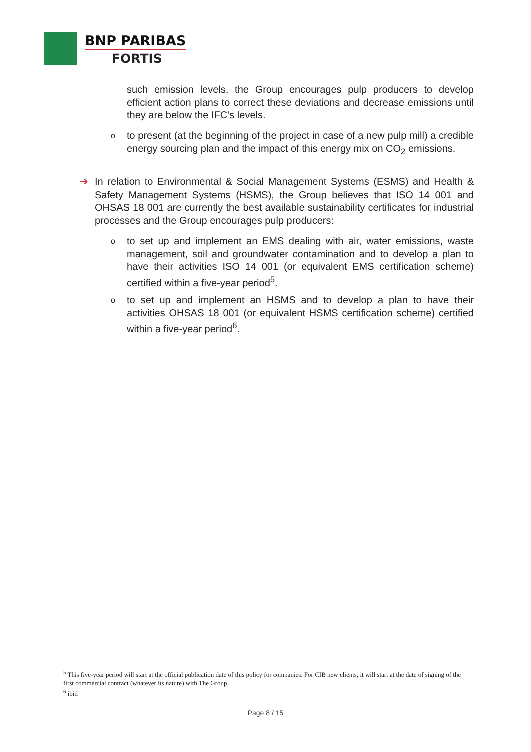BNP PARIBAS
FORTIS
such emission levels, the Group encourages pulp producers to develop efficient action plans to correct these deviations and decrease emissions until they are below the IFC’s levels.
o
to present (at the beginning of the project in case of a new pulp mill) a credible energy sourcing plan and the impact of this energy mix on CO<sub>2</sub> emissions.
➔
In relation to Environmental & Social Management Systems (ESMS) and Health & Safety Management Systems (HSMS), the Group believes that ISO 14 001 and OHSAS 18 001 are currently the best available sustainability certificates for industrial processes and the Group encourages pulp producers:
o
to set up and implement an EMS dealing with air, water emissions, waste management, soil and groundwater contamination and to develop a plan to have their activities ISO 14 001 (or equivalent EMS certification scheme) certified within a five-year period<sup>5</sup>.
o
to set up and implement an HSMS and to develop a plan to have their activities OHSAS 18 001 (or equivalent HSMS certification scheme) certified within a five-year period<sup>6</sup>.
<sup>5</sup> This five-year period will start at the official publication date of this policy for companies. For CIB new clients, it will start at the date of signing of the first commercial contract (whatever its nature) with The Group.
<sup>6</sup> ibid
Page 8 / 15